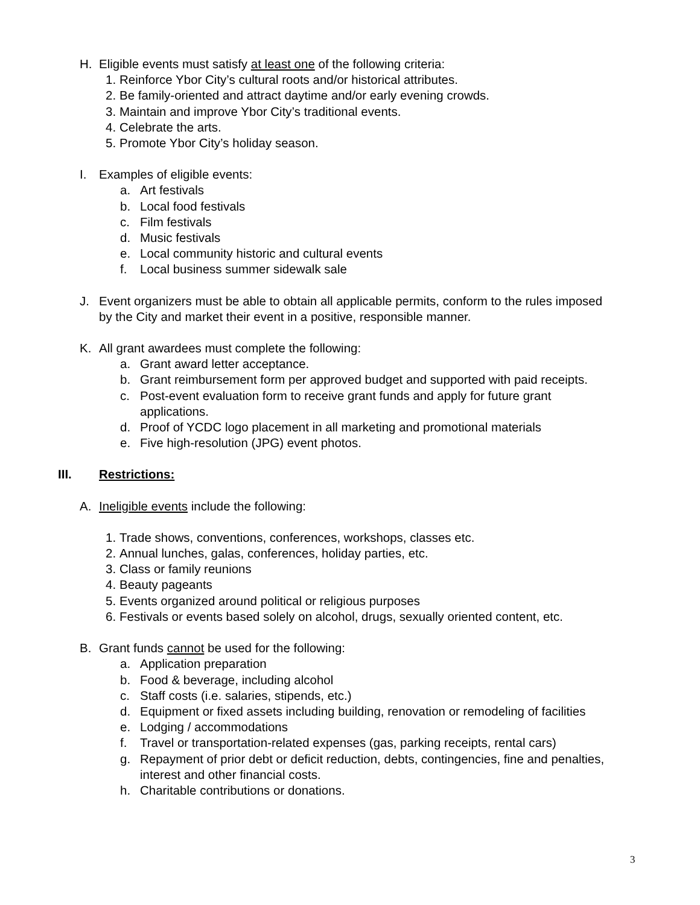H. Eligible events must satisfy at least one of the following criteria:
1. Reinforce Ybor City’s cultural roots and/or historical attributes.
2. Be family-oriented and attract daytime and/or early evening crowds.
3. Maintain and improve Ybor City’s traditional events.
4. Celebrate the arts.
5. Promote Ybor City’s holiday season.
I. Examples of eligible events:
a. Art festivals
b. Local food festivals
c. Film festivals
d. Music festivals
e. Local community historic and cultural events
f. Local business summer sidewalk sale
J. Event organizers must be able to obtain all applicable permits, conform to the rules imposed by the City and market their event in a positive, responsible manner.
K. All grant awardees must complete the following:
a. Grant award letter acceptance.
b. Grant reimbursement form per approved budget and supported with paid receipts.
c. Post-event evaluation form to receive grant funds and apply for future grant applications.
d. Proof of YCDC logo placement in all marketing and promotional materials
e. Five high-resolution (JPG) event photos.
III. Restrictions:
A. Ineligible events include the following:
1. Trade shows, conventions, conferences, workshops, classes etc.
2. Annual lunches, galas, conferences, holiday parties, etc.
3. Class or family reunions
4. Beauty pageants
5. Events organized around political or religious purposes
6. Festivals or events based solely on alcohol, drugs, sexually oriented content, etc.
B. Grant funds cannot be used for the following:
a. Application preparation
b. Food & beverage, including alcohol
c. Staff costs (i.e. salaries, stipends, etc.)
d. Equipment or fixed assets including building, renovation or remodeling of facilities
e. Lodging / accommodations
f. Travel or transportation-related expenses (gas, parking receipts, rental cars)
g. Repayment of prior debt or deficit reduction, debts, contingencies, fine and penalties, interest and other financial costs.
h. Charitable contributions or donations.
3